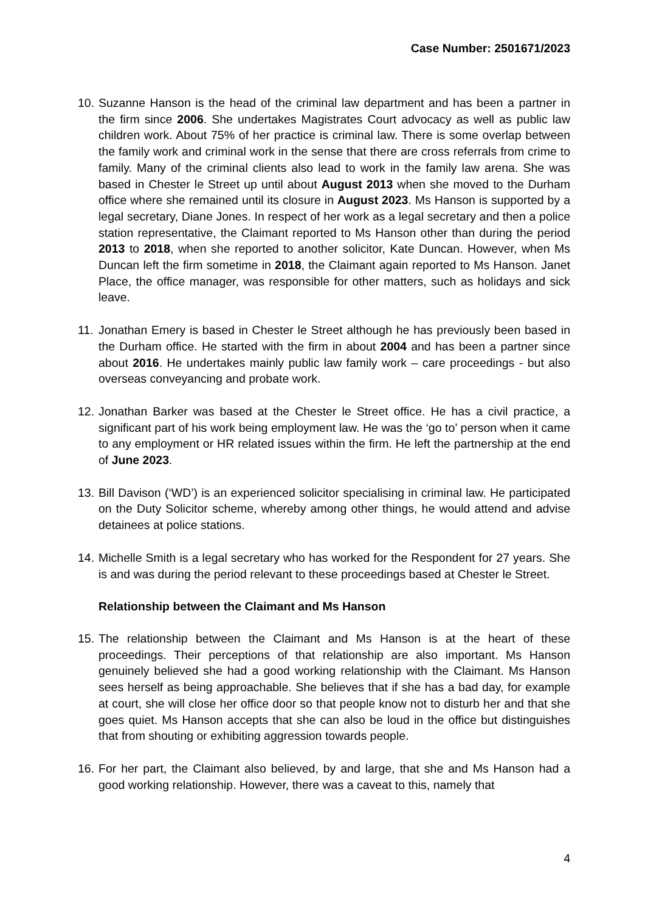Case Number: 2501671/2023
10.
Suzanne Hanson is the head of the criminal law department and has been a partner in the firm since 2006. She undertakes Magistrates Court advocacy as well as public law children work. About 75% of her practice is criminal law. There is some overlap between the family work and criminal work in the sense that there are cross referrals from crime to family. Many of the criminal clients also lead to work in the family law arena. She was based in Chester le Street up until about August 2013 when she moved to the Durham office where she remained until its closure in August 2023. Ms Hanson is supported by a legal secretary, Diane Jones. In respect of her work as a legal secretary and then a police station representative, the Claimant reported to Ms Hanson other than during the period 2013 to 2018, when she reported to another solicitor, Kate Duncan. However, when Ms Duncan left the firm sometime in 2018, the Claimant again reported to Ms Hanson. Janet Place, the office manager, was responsible for other matters, such as holidays and sick leave.
11.
Jonathan Emery is based in Chester le Street although he has previously been based in the Durham office. He started with the firm in about 2004 and has been a partner since about 2016. He undertakes mainly public law family work – care proceedings - but also overseas conveyancing and probate work.
12.
Jonathan Barker was based at the Chester le Street office. He has a civil practice, a significant part of his work being employment law. He was the ‘go to’ person when it came to any employment or HR related issues within the firm. He left the partnership at the end of June 2023.
13.
Bill Davison (‘WD’) is an experienced solicitor specialising in criminal law. He participated on the Duty Solicitor scheme, whereby among other things, he would attend and advise detainees at police stations.
14.
Michelle Smith is a legal secretary who has worked for the Respondent for 27 years. She is and was during the period relevant to these proceedings based at Chester le Street.
Relationship between the Claimant and Ms Hanson
15.
The relationship between the Claimant and Ms Hanson is at the heart of these proceedings. Their perceptions of that relationship are also important. Ms Hanson genuinely believed she had a good working relationship with the Claimant. Ms Hanson sees herself as being approachable. She believes that if she has a bad day, for example at court, she will close her office door so that people know not to disturb her and that she goes quiet. Ms Hanson accepts that she can also be loud in the office but distinguishes that from shouting or exhibiting aggression towards people.
16.
For her part, the Claimant also believed, by and large, that she and Ms Hanson had a good working relationship. However, there was a caveat to this, namely that
4